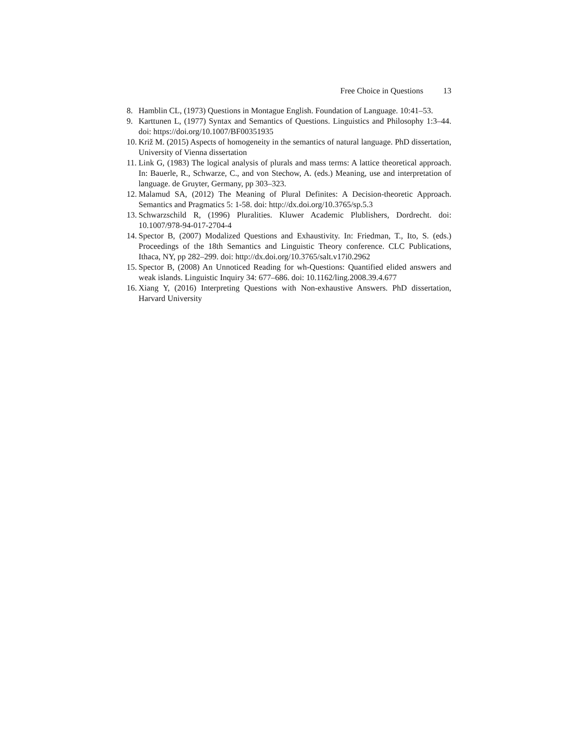Free Choice in Questions 13
8. Hamblin CL, (1973) Questions in Montague English. Foundation of Language. 10:41–53.
9. Karttunen L, (1977) Syntax and Semantics of Questions. Linguistics and Philosophy 1:3–44. doi: https://doi.org/10.1007/BF00351935
10.
Križ M. (2015) Aspects of homogeneity in the semantics of natural language. PhD dissertation, University of Vienna dissertation
11.
Link G, (1983) The logical analysis of plurals and mass terms: A lattice theoretical approach. In: Bauerle, R., Schwarze, C., and von Stechow, A. (eds.) Meaning, use and interpretation of language. de Gruyter, Germany, pp 303–323.
12.
Malamud SA, (2012) The Meaning of Plural Definites: A Decision-theoretic Approach. Semantics and Pragmatics 5: 1-58. doi: http://dx.doi.org/10.3765/sp.5.3
13.
Schwarzschild R, (1996) Pluralities. Kluwer Academic Plublishers, Dordrecht. doi: 10.1007/978-94-017-2704-4
14.
Spector B, (2007) Modalized Questions and Exhaustivity. In: Friedman, T., Ito, S. (eds.) Proceedings of the 18th Semantics and Linguistic Theory conference. CLC Publications, Ithaca, NY, pp 282–299. doi: http://dx.doi.org/10.3765/salt.v17i0.2962
15.
Spector B, (2008) An Unnoticed Reading for wh-Questions: Quantified elided answers and weak islands. Linguistic Inquiry 34: 677–686. doi: 10.1162/ling.2008.39.4.677
16.
Xiang Y, (2016) Interpreting Questions with Non-exhaustive Answers. PhD dissertation, Harvard University